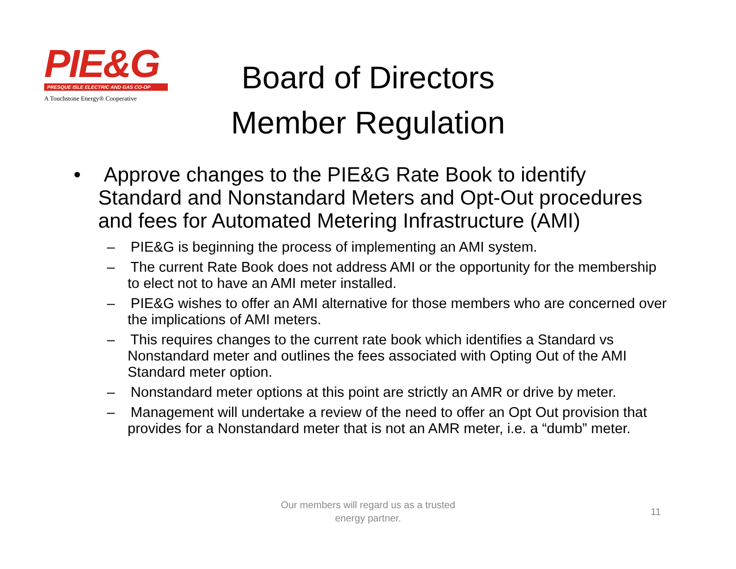PIE&G
PRESQUE ISLE ELECTRIC AND GAS CO-OP
A Touchstone Energy® Cooperative
Board of Directors
Member Regulation
• Approve changes to the PIE&G Rate Book to identify Standard and Nonstandard Meters and Opt-Out procedures and fees for Automated Metering Infrastructure (AMI)
– PIE&G is beginning the process of implementing an AMI system.
– The current Rate Book does not address AMI or the opportunity for the membership to elect not to have an AMI meter installed.
– PIE&G wishes to offer an AMI alternative for those members who are concerned over the implications of AMI meters.
– This requires changes to the current rate book which identifies a Standard vs Nonstandard meter and outlines the fees associated with Opting Out of the AMI Standard meter option.
– Nonstandard meter options at this point are strictly an AMR or drive by meter.
– Management will undertake a review of the need to offer an Opt Out provision that provides for a Nonstandard meter that is not an AMR meter, i.e. a “dumb” meter.
Our members will regard us as a trusted energy partner.
11